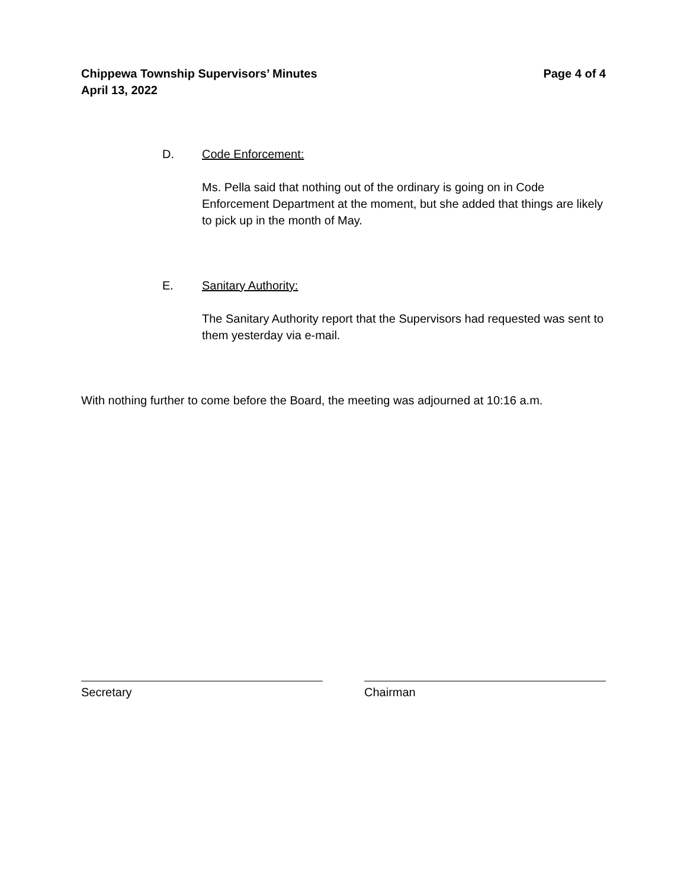Chippewa Township Supervisors’ Minutes
April 13, 2022
Page 4 of 4
D. Code Enforcement:
Ms. Pella said that nothing out of the ordinary is going on in Code Enforcement Department at the moment, but she added that things are likely to pick up in the month of May.
E. Sanitary Authority:
The Sanitary Authority report that the Supervisors had requested was sent to them yesterday via e-mail.
With nothing further to come before the Board, the meeting was adjourned at 10:16 a.m.
Secretary Chairman